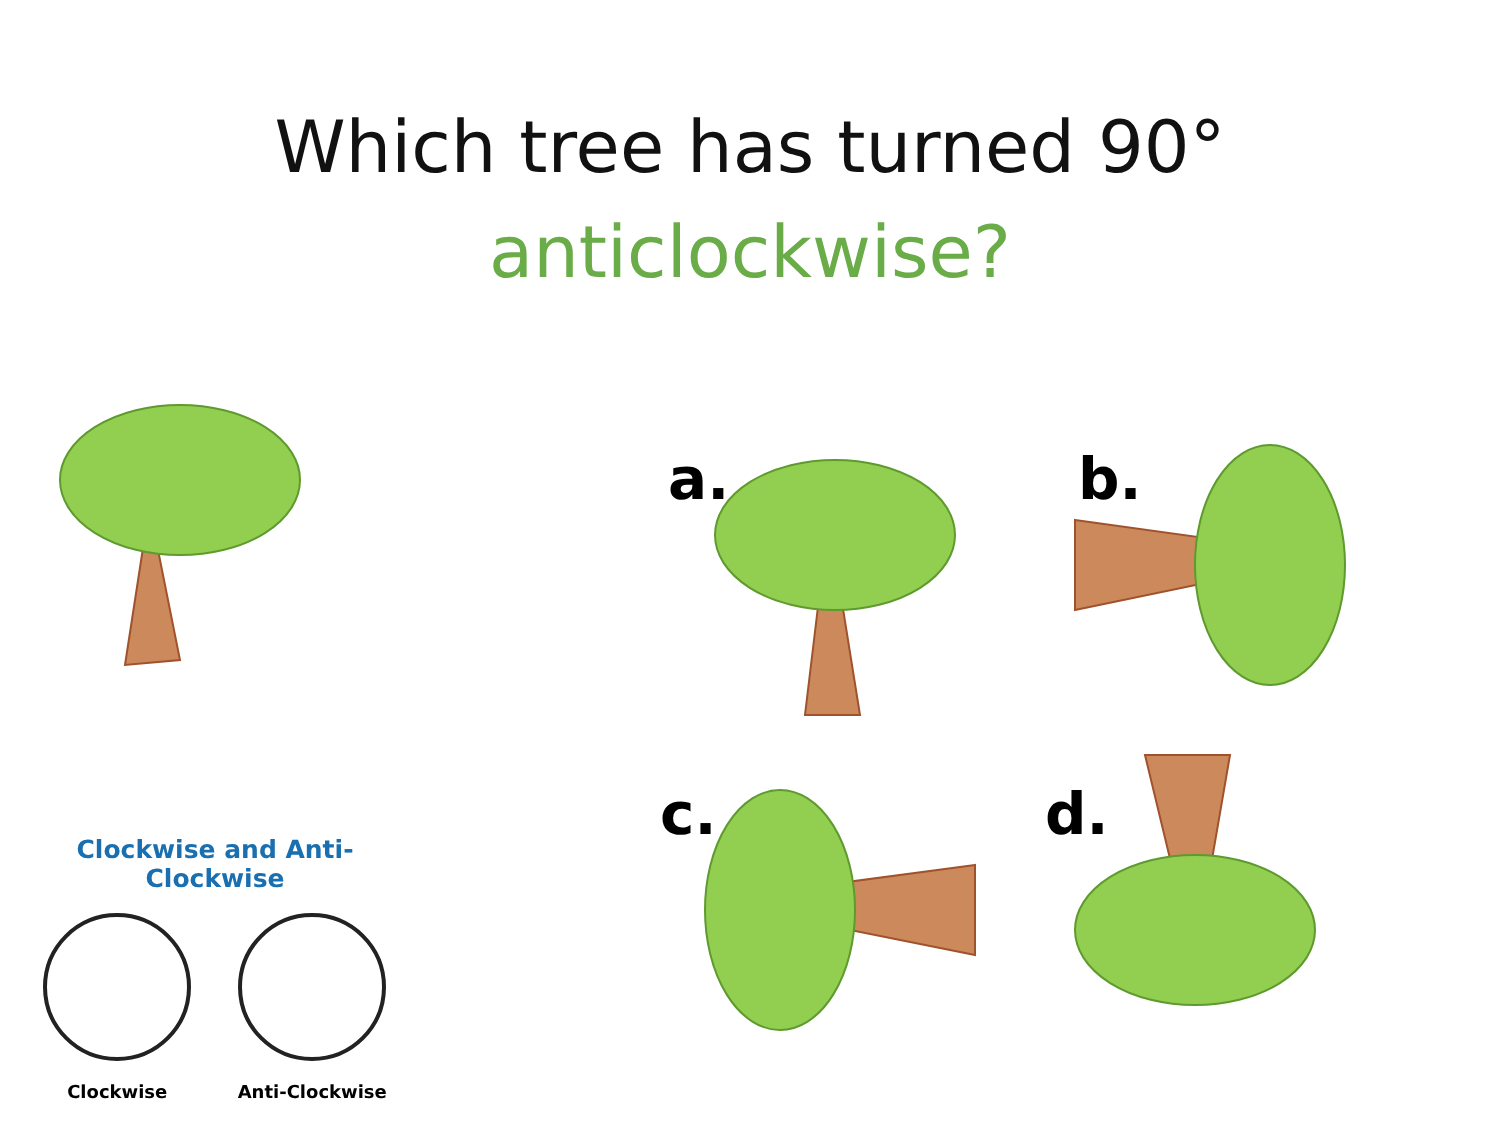Which tree has turned 90°
anticlockwise?
a. b.
c. d.
Clockwise and Anti-Clockwise
Clockwise Anti-Clockwise